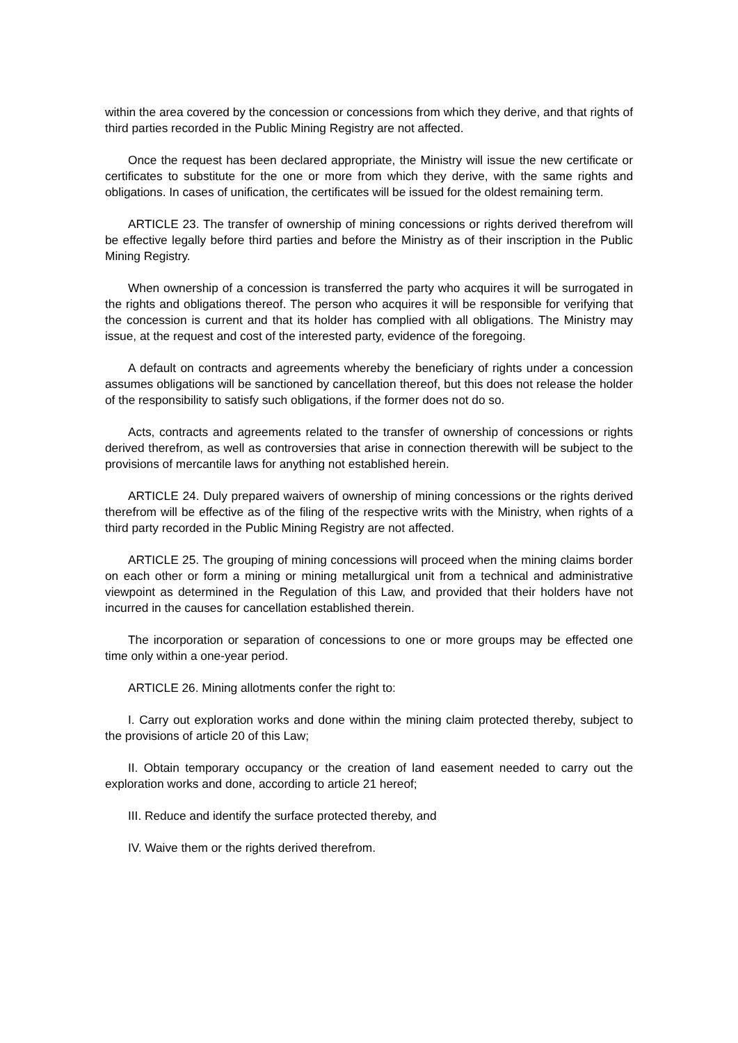within the area covered by the concession or concessions from which they derive, and that rights of third parties recorded in the Public Mining Registry are not affected.
Once the request has been declared appropriate, the Ministry will issue the new certificate or certificates to substitute for the one or more from which they derive, with the same rights and obligations. In cases of unification, the certificates will be issued for the oldest remaining term.
ARTICLE 23. The transfer of ownership of mining concessions or rights derived therefrom will be effective legally before third parties and before the Ministry as of their inscription in the Public Mining Registry.
When ownership of a concession is transferred the party who acquires it will be surrogated in the rights and obligations thereof. The person who acquires it will be responsible for verifying that the concession is current and that its holder has complied with all obligations. The Ministry may issue, at the request and cost of the interested party, evidence of the foregoing.
A default on contracts and agreements whereby the beneficiary of rights under a concession assumes obligations will be sanctioned by cancellation thereof, but this does not release the holder of the responsibility to satisfy such obligations, if the former does not do so.
Acts, contracts and agreements related to the transfer of ownership of concessions or rights derived therefrom, as well as controversies that arise in connection therewith will be subject to the provisions of mercantile laws for anything not established herein.
ARTICLE 24. Duly prepared waivers of ownership of mining concessions or the rights derived therefrom will be effective as of the filing of the respective writs with the Ministry, when rights of a third party recorded in the Public Mining Registry are not affected.
ARTICLE 25. The grouping of mining concessions will proceed when the mining claims border on each other or form a mining or mining metallurgical unit from a technical and administrative viewpoint as determined in the Regulation of this Law, and provided that their holders have not incurred in the causes for cancellation established therein.
The incorporation or separation of concessions to one or more groups may be effected one time only within a one-year period.
ARTICLE 26. Mining allotments confer the right to:
I. Carry out exploration works and done within the mining claim protected thereby, subject to the provisions of article 20 of this Law;
II. Obtain temporary occupancy or the creation of land easement needed to carry out the exploration works and done, according to article 21 hereof;
III. Reduce and identify the surface protected thereby, and
IV. Waive them or the rights derived therefrom.